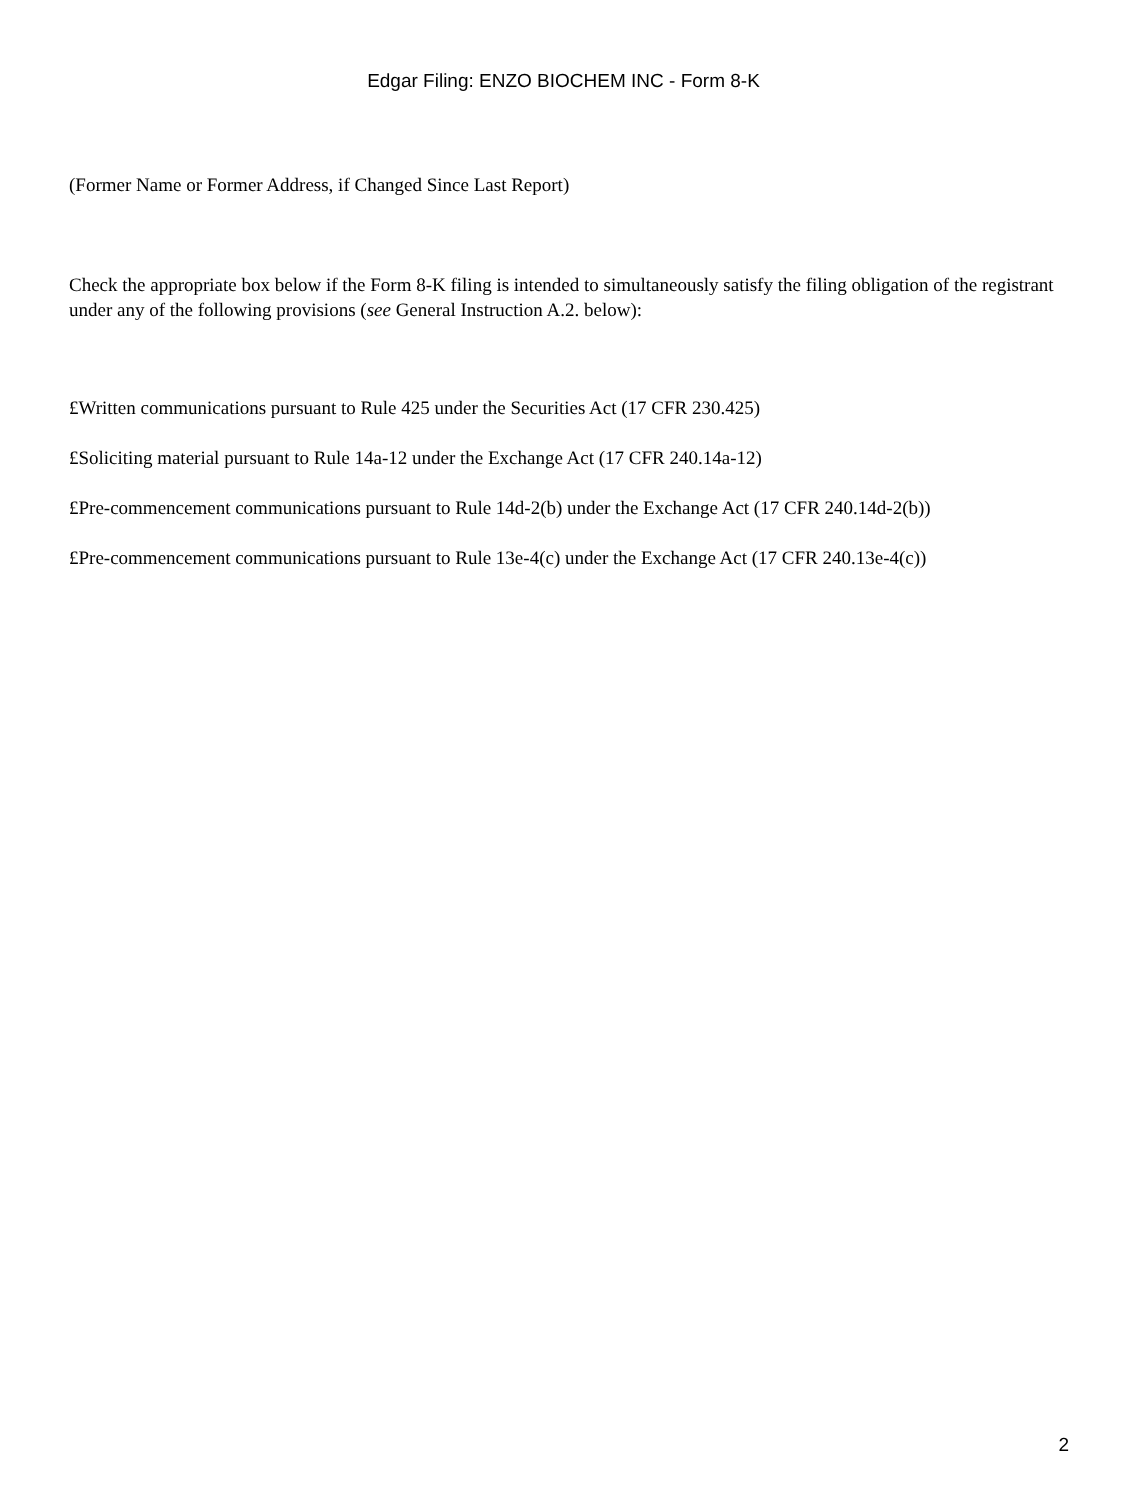Edgar Filing: ENZO BIOCHEM INC - Form 8-K
(Former Name or Former Address, if Changed Since Last Report)
Check the appropriate box below if the Form 8-K filing is intended to simultaneously satisfy the filing obligation of the registrant under any of the following provisions (see General Instruction A.2. below):
£Written communications pursuant to Rule 425 under the Securities Act (17 CFR 230.425)
£Soliciting material pursuant to Rule 14a-12 under the Exchange Act (17 CFR 240.14a-12)
£Pre-commencement communications pursuant to Rule 14d-2(b) under the Exchange Act (17 CFR 240.14d-2(b))
£Pre-commencement communications pursuant to Rule 13e-4(c) under the Exchange Act (17 CFR 240.13e-4(c))
2